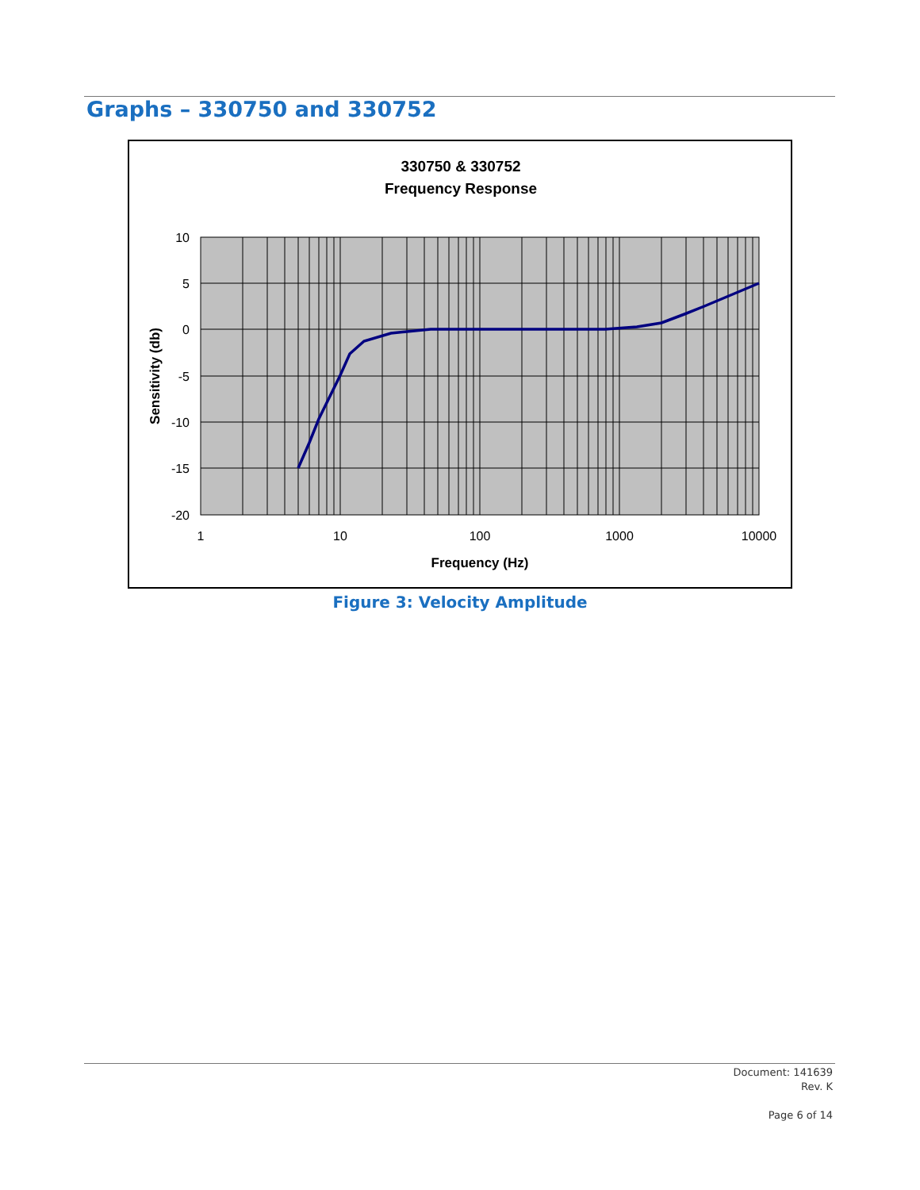Graphs – 330750 and 330752
330750 & 330752
Frequency Response
10
5
0
-5
-10
-15
-20
1
10
100
1000
10000
Frequency (Hz)
Sensitivity (db)
Figure 3: Velocity Amplitude
Document: 141639
Rev. K
Page 6 of 14